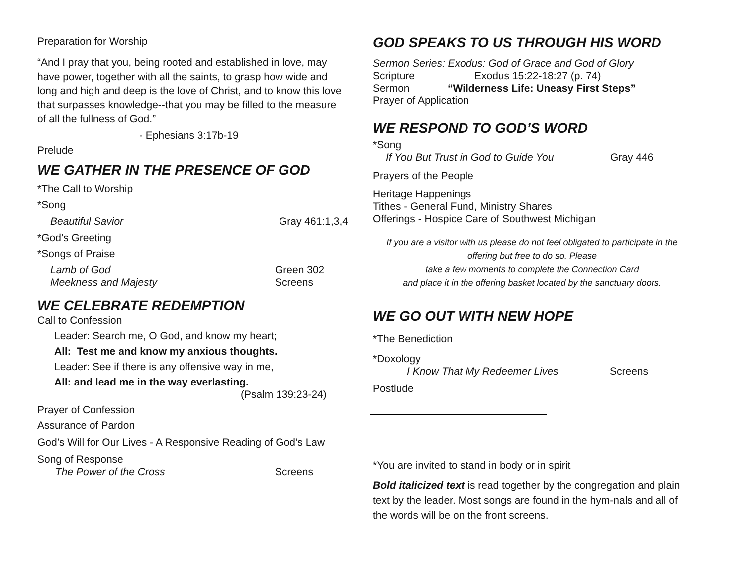Preparation for Worship
“And I pray that you, being rooted and established in love, may have power, together with all the saints, to grasp how wide and long and high and deep is the love of Christ, and to know this love that surpasses knowledge--that you may be filled to the measure of all the fullness of God.”
- Ephesians 3:17b-19
Prelude
WE GATHER IN THE PRESENCE OF GOD
*The Call to Worship
*Song
Beautiful Savior Gray 461:1,3,4
*God’s Greeting
*Songs of Praise
Lamb of God Green 302
Meekness and Majesty Screens
WE CELEBRATE REDEMPTION
Call to Confession
Leader: Search me, O God, and know my heart;
All: Test me and know my anxious thoughts.
Leader: See if there is any offensive way in me,
All: and lead me in the way everlasting.
(Psalm 139:23-24)
Prayer of Confession
Assurance of Pardon
God’s Will for Our Lives - A Responsive Reading of God’s Law
Song of Response
The Power of the Cross Screens
GOD SPEAKS TO US THROUGH HIS WORD
Sermon Series: Exodus: God of Grace and God of Glory
Scripture Exodus 15:22-18:27 (p. 74)
Sermon “Wilderness Life: Uneasy First Steps”
Prayer of Application
WE RESPOND TO GOD’S WORD
*Song
If You But Trust in God to Guide You Gray 446
Prayers of the People
Heritage Happenings
Tithes - General Fund, Ministry Shares
Offerings - Hospice Care of Southwest Michigan
If you are a visitor with us please do not feel obligated to participate in the offering but free to do so. Please
take a few moments to complete the Connection Card
and place it in the offering basket located by the sanctuary doors.
WE GO OUT WITH NEW HOPE
*The Benediction
*Doxology
I Know That My Redeemer Lives Screens
Postlude
*You are invited to stand in body or in spirit
Bold italicized text is read together by the congregation and plain text by the leader. Most songs are found in the hym-nals and all of the words will be on the front screens.